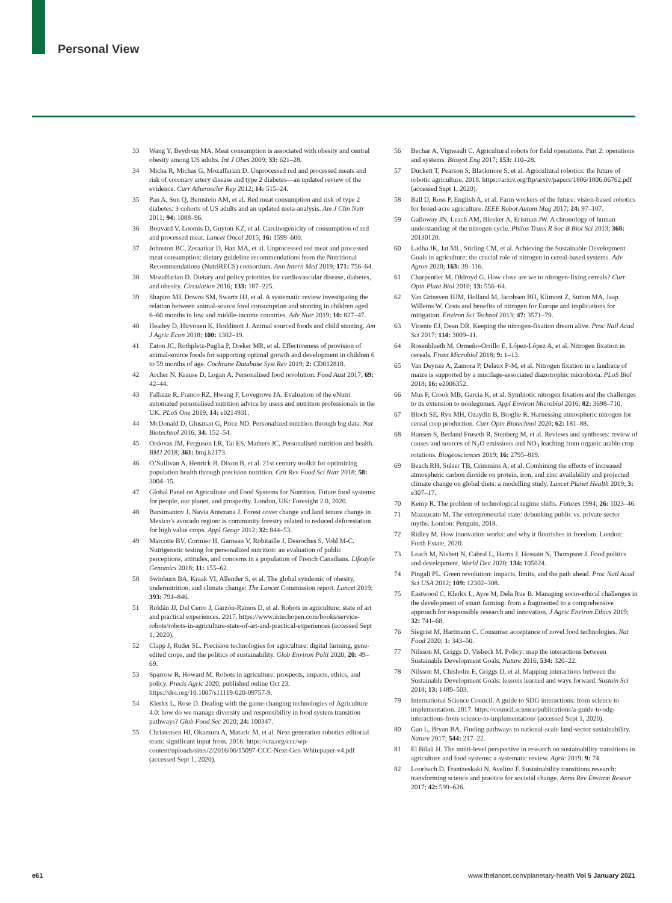Personal View
33 Wang Y, Beydoun MA. Meat consumption is associated with obesity and central obesity among US adults. Int J Obes 2009; 33: 621–28.
34 Micha R, Michas G, Mozaffarian D. Unprocessed red and processed meats and risk of coronary artery disease and type 2 diabetes—an updated review of the evidence. Curr Atheroscler Rep 2012; 14: 515–24.
35 Pan A, Sun Q, Bernstein AM, et al. Red meat consumption and risk of type 2 diabetes: 3 cohorts of US adults and an updated meta-analysis. Am J Clin Nutr 2011; 94: 1088–96.
36 Bouvard V, Loomis D, Guyton KZ, et al. Carcinogenicity of consumption of red and processed meat. Lancet Oncol 2015; 16: 1599–600.
37 Johnston BC, Zeraatkar D, Han MA, et al. Unprocessed red meat and processed meat consumption: dietary guideline recommendations from the Nutritional Recommendations (NutriRECS) consortium. Ann Intern Med 2019; 171: 756–64.
38 Mozaffarian D. Dietary and policy priorities for cardiovascular disease, diabetes, and obesity. Circulation 2016; 133: 187–225.
39 Shapiro MJ, Downs SM, Swartz HJ, et al. A systematic review investigating the relation between animal-source food consumption and stunting in children aged 6–60 months in low and middle-income countries. Adv Nutr 2019; 10: 827–47.
40 Headey D, Hirvonen K, Hoddinott J. Animal sourced foods and child stunting. Am J Agric Econ 2018; 100: 1302–19.
41 Eaton JC, Rothpletz-Puglia P, Dreker MR, et al. Effectiveness of provision of animal-source foods for supporting optimal growth and development in children 6 to 59 months of age. Cochrane Database Syst Rev 2019; 2: CD012818.
42 Archer N, Krause D, Logan A. Personalised food revolution. Food Aust 2017; 69: 42–44.
43 Fallaize R, Franco RZ, Hwang F, Lovegrove JA. Evaluation of the eNutri automated personalised nutrition advice by users and nutrition professionals in the UK. PLoS One 2019; 14: e0214931.
44 McDonald D, Glusman G, Price ND. Personalized nutrition through big data. Nat Biotechnol 2016; 34: 152–54.
45 Ordovas JM, Ferguson LR, Tai ES, Mathers JC. Personalised nutrition and health. BMJ 2018; 361: bmj.k2173.
46 O’Sullivan A, Henrick B, Dixon B, et al. 21st century toolkit for optimizing population health through precision nutrition. Crit Rev Food Sci Nutr 2018; 58: 3004–15.
47 Global Panel on Agriculture and Food Systems for Nutrition. Future food systems: for people, our planet, and prosperity. London, UK: Foresight 2.0, 2020.
48 Barsimantov J, Navia Antezana J. Forest cover change and land tenure change in Mexico’s avocado region: is community forestry related to reduced deforestation for high value crops. Appl Geogr 2012; 32: 844–53.
49 Marcotte BV, Cormier H, Garneau V, Robitaille J, Desroches S, Vohl M-C. Nutrigenetic testing for personalized nutrition: an evaluation of public perceptions, attitudes, and concerns in a population of French Canadians. Lifestyle Genomics 2018; 11: 155–62.
50 Swinburn BA, Kraak VI, Allender S, et al. The global syndemic of obesity, undernutrition, and climate change: The Lancet Commission report. Lancet 2019; 393: 791–846.
51 Roldán JJ, Del Cerro J, Garzón-Ramos D, et al. Robots in agriculture: state of art and practical experiences. 2017. https://www.intechopen.com/books/service-robots/robots-in-agriculture-state-of-art-and-practical-experiences (accessed Sept 1, 2020).
52 Clapp J, Ruder SL. Precision technologies for agriculture: digital farming, gene-edited crops, and the politics of sustainability. Glob Environ Polit 2020; 20: 49–69.
53 Sparrow R, Howard M. Robots in agriculture: prospects, impacts, ethics, and policy. Precis Agric 2020; published online Oct 23. https://doi.org/10.1007/s11119-020-09757-9.
54 Klerkx L, Rose D. Dealing with the game-changing technologies of Agriculture 4.0: how do we manage diversity and responsibility in food system transition pathways? Glob Food Sec 2020; 24: 100347.
55 Christensen HI, Okamura A, Mataric M, et al. Next generation robotics editorial team: significant input from. 2016. https://cra.org/ccc/wp-content/uploads/sites/2/2016/06/15097-CCC-Next-Gen-Whitepaper-v4.pdf (accessed Sept 1, 2020).
56 Bechar A, Vigneault C. Agricultural robots for field operations. Part 2: operations and systems. Biosyst Eng 2017; 153: 110–28.
57 Duckett T, Pearson S, Blackmore S, et al. Agricultural robotics: the future of robotic agriculture. 2018. https://arxiv.org/ftp/arxiv/papers/1806/1806.06762.pdf (accessed Sept 1, 2020).
58 Ball D, Ross P, English A, et al. Farm workers of the future: vision-based robotics for broad-acre agriculture. IEEE Robot Autom Mag 2017; 24: 97–107.
59 Galloway JN, Leach AM, Bleeker A, Erisman JW. A chronology of human understanding of the nitrogen cycle. Philos Trans R Soc B Biol Sci 2013; 368: 20130120.
60 Ladha JK, Jat ML, Stirling CM, et al. Achieving the Sustainable Development Goals in agriculture: the crucial role of nitrogen in cereal-based systems. Adv Agron 2020; 163: 39–116.
61 Charpentier M, Oldroyd G. How close are we to nitrogen-fixing cereals? Curr Opin Plant Biol 2010; 13: 556–64.
62 Van Grinsven HJM, Holland M, Jacobsen BH, Klimont Z, Sutton MA, Jaap Willems W. Costs and benefits of nitrogen for Europe and implications for mitigation. Environ Sci Technol 2013; 47: 3571–79.
63 Vicente EJ, Dean DR. Keeping the nitrogen-fixation dream alive. Proc Natl Acad Sci 2017; 114: 3009–11.
64 Rosenblueth M, Ormeño-Orrillo E, López-López A, et al. Nitrogen fixation in cereals. Front Microbiol 2018; 9: 1–13.
65 Van Deynze A, Zamora P, Delaux P-M, et al. Nitrogen fixation in a landrace of maize is supported by a mucilage-associated diazotrophic microbiota. PLoS Biol 2018; 16: e2006352.
66 Mus F, Crook MB, Garcia K, et al. Symbiotic nitrogen fixation and the challenges to its extension to nonlegumes. Appl Environ Microbiol 2016; 82: 3698–710.
67 Bloch SE, Ryu MH, Ozaydin B, Broglie R. Harnessing atmospheric nitrogen for cereal crop production. Curr Opin Biotechnol 2020; 62: 181–88.
68 Hansen S, Berland Frøseth R, Stenberg M, et al. Reviews and syntheses: review of causes and sources of N<sub>2</sub>O emissions and NO<sub>3</sub> leaching from organic arable crop rotations. Biogeosciences 2019; 16: 2795–819.
69 Beach RH, Sulser TB, Crimmins A, et al. Combining the effects of increased atmospheric carbon dioxide on protein, iron, and zinc availability and projected climate change on global diets: a modelling study. Lancet Planet Health 2019; 3: e307–17.
70 Kemp R. The problem of technological regime shifts. Futures 1994; 26: 1023–46.
71 Mazzucato M. The entrepreneurial state: debunking public vs. private sector myths. London: Penguin, 2018.
72 Ridley M. How innovation works: and why it flourishes in freedom. London: Forth Estate, 2020.
73 Leach M, Nisbett N, Cabral L, Harris J, Hossain N, Thompson J. Food politics and development. World Dev 2020; 134: 105024.
74 Pingali PL. Green revolution: impacts, limits, and the path ahead. Proc Natl Acad Sci USA 2012; 109: 12302–308.
75 Eastwood C, Klerkx L, Ayre M, Dela Rue B. Managing socio-ethical challenges in the development of smart farming: from a fragmented to a comprehensive approach for responsible research and innovation. J Agric Environ Ethics 2019; 32: 741–68.
76 Siegrist M, Hartmann C. Consumer acceptance of novel food technologies. Nat Food 2020; 1: 343–50.
77 Nilsson M, Griggs D, Visbeck M. Policy: map the interactions between Sustainable Development Goals. Nature 2016; 534: 320–22.
78 Nilsson M, Chisholm E, Griggs D, et al. Mapping interactions between the Sustainable Development Goals: lessons learned and ways forward. Sustain Sci 2018; 13: 1489–503.
79 International Science Council. A guide to SDG interactions: from science to implementation. 2017. https://council.science/publications/a-guide-to-sdg-interactions-from-science-to-implementation/ (accessed Sept 1, 2020).
80 Gao L, Bryan BA. Finding pathways to national-scale land-sector sustainability. Nature 2017; 544: 217–22.
81 El Bilali H. The multi-level perspective in research on sustainability transitions in agriculture and food systems: a systematic review. Agric 2019; 9: 74.
82 Loorbach D, Frantzeskaki N, Avelino F. Sustainability transitions research: transforming science and practice for societal change. Annu Rev Environ Resour 2017; 42: 599–626.
e61 www.thelancet.com/planetary-health Vol 5 January 2021